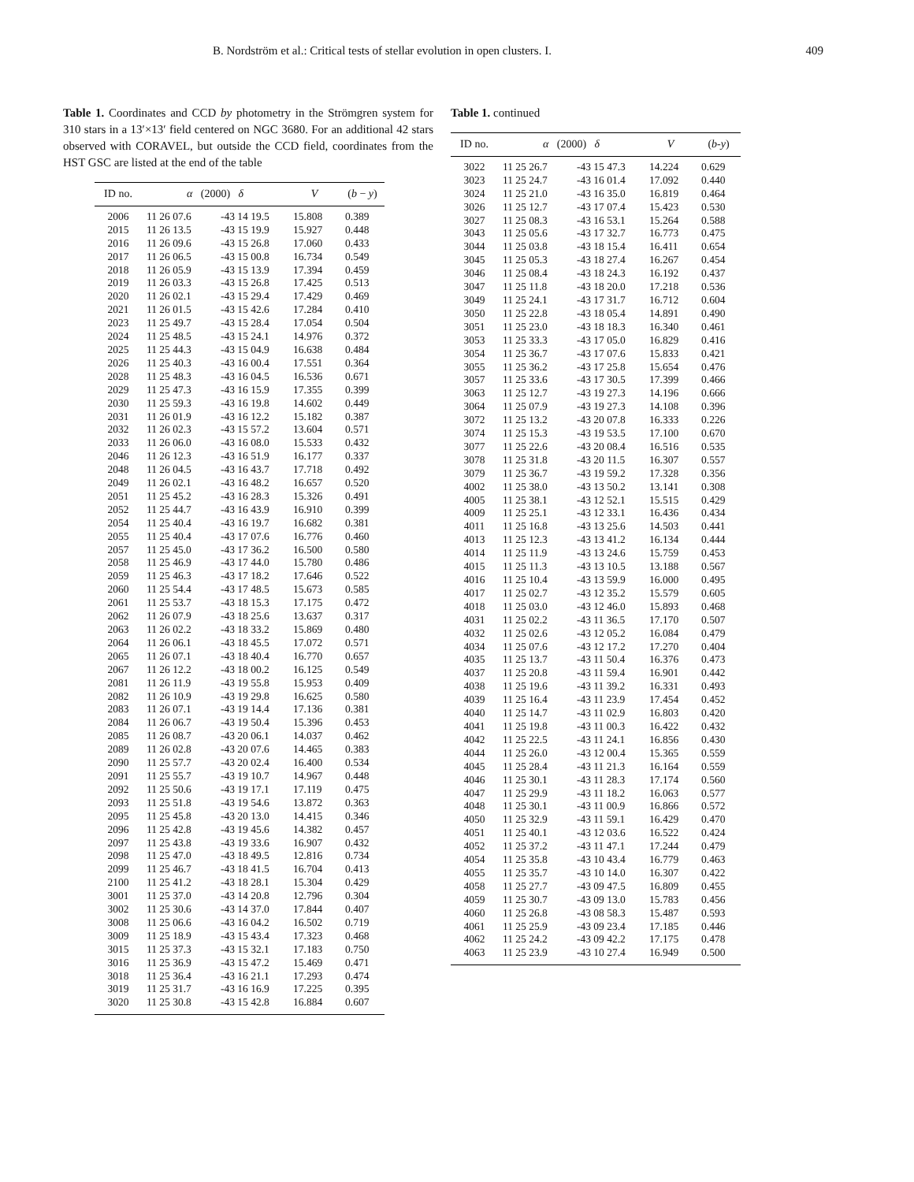B. Nordström et al.: Critical tests of stellar evolution in open clusters. I. 409
Table 1. Coordinates and CCD by photometry in the Strömgren system for 310 stars in a 13′×13′ field centered on NGC 3680. For an additional 42 stars observed with CORAVEL, but outside the CCD field, coordinates from the HST GSC are listed at the end of the table
| ID no. | α (2000) δ | | V | ( b − y ) |
| --- | --- | --- | --- | --- |
| 2006 | 11 26 07.6 | -43 14 19.5 | 15.808 | 0.389 |
| 2015 | 11 26 13.5 | -43 15 19.9 | 15.927 | 0.448 |
| 2016 | 11 26 09.6 | -43 15 26.8 | 17.060 | 0.433 |
| 2017 | 11 26 06.5 | -43 15 00.8 | 16.734 | 0.549 |
| 2018 | 11 26 05.9 | -43 15 13.9 | 17.394 | 0.459 |
| 2019 | 11 26 03.3 | -43 15 26.8 | 17.425 | 0.513 |
| 2020 | 11 26 02.1 | -43 15 29.4 | 17.429 | 0.469 |
| 2021 | 11 26 01.5 | -43 15 42.6 | 17.284 | 0.410 |
| 2023 | 11 25 49.7 | -43 15 28.4 | 17.054 | 0.504 |
| 2024 | 11 25 48.5 | -43 15 24.1 | 14.976 | 0.372 |
| 2025 | 11 25 44.3 | -43 15 04.9 | 16.638 | 0.484 |
| 2026 | 11 25 40.3 | -43 16 00.4 | 17.551 | 0.364 |
| 2028 | 11 25 48.3 | -43 16 04.5 | 16.536 | 0.671 |
| 2029 | 11 25 47.3 | -43 16 15.9 | 17.355 | 0.399 |
| 2030 | 11 25 59.3 | -43 16 19.8 | 14.602 | 0.449 |
| 2031 | 11 26 01.9 | -43 16 12.2 | 15.182 | 0.387 |
| 2032 | 11 26 02.3 | -43 15 57.2 | 13.604 | 0.571 |
| 2033 | 11 26 06.0 | -43 16 08.0 | 15.533 | 0.432 |
| 2046 | 11 26 12.3 | -43 16 51.9 | 16.177 | 0.337 |
| 2048 | 11 26 04.5 | -43 16 43.7 | 17.718 | 0.492 |
| 2049 | 11 26 02.1 | -43 16 48.2 | 16.657 | 0.520 |
| 2051 | 11 25 45.2 | -43 16 28.3 | 15.326 | 0.491 |
| 2052 | 11 25 44.7 | -43 16 43.9 | 16.910 | 0.399 |
| 2054 | 11 25 40.4 | -43 16 19.7 | 16.682 | 0.381 |
| 2055 | 11 25 40.4 | -43 17 07.6 | 16.776 | 0.460 |
| 2057 | 11 25 45.0 | -43 17 36.2 | 16.500 | 0.580 |
| 2058 | 11 25 46.9 | -43 17 44.0 | 15.780 | 0.486 |
| 2059 | 11 25 46.3 | -43 17 18.2 | 17.646 | 0.522 |
| 2060 | 11 25 54.4 | -43 17 48.5 | 15.673 | 0.585 |
| 2061 | 11 25 53.7 | -43 18 15.3 | 17.175 | 0.472 |
| 2062 | 11 26 07.9 | -43 18 25.6 | 13.637 | 0.317 |
| 2063 | 11 26 02.2 | -43 18 33.2 | 15.869 | 0.480 |
| 2064 | 11 26 06.1 | -43 18 45.5 | 17.072 | 0.571 |
| 2065 | 11 26 07.1 | -43 18 40.4 | 16.770 | 0.657 |
| 2067 | 11 26 12.2 | -43 18 00.2 | 16.125 | 0.549 |
| 2081 | 11 26 11.9 | -43 19 55.8 | 15.953 | 0.409 |
| 2082 | 11 26 10.9 | -43 19 29.8 | 16.625 | 0.580 |
| 2083 | 11 26 07.1 | -43 19 14.4 | 17.136 | 0.381 |
| 2084 | 11 26 06.7 | -43 19 50.4 | 15.396 | 0.453 |
| 2085 | 11 26 08.7 | -43 20 06.1 | 14.037 | 0.462 |
| 2089 | 11 26 02.8 | -43 20 07.6 | 14.465 | 0.383 |
| 2090 | 11 25 57.7 | -43 20 02.4 | 16.400 | 0.534 |
| 2091 | 11 25 55.7 | -43 19 10.7 | 14.967 | 0.448 |
| 2092 | 11 25 50.6 | -43 19 17.1 | 17.119 | 0.475 |
| 2093 | 11 25 51.8 | -43 19 54.6 | 13.872 | 0.363 |
| 2095 | 11 25 45.8 | -43 20 13.0 | 14.415 | 0.346 |
| 2096 | 11 25 42.8 | -43 19 45.6 | 14.382 | 0.457 |
| 2097 | 11 25 43.8 | -43 19 33.6 | 16.907 | 0.432 |
| 2098 | 11 25 47.0 | -43 18 49.5 | 12.816 | 0.734 |
| 2099 | 11 25 46.7 | -43 18 41.5 | 16.704 | 0.413 |
| 2100 | 11 25 41.2 | -43 18 28.1 | 15.304 | 0.429 |
| 3001 | 11 25 37.0 | -43 14 20.8 | 12.796 | 0.304 |
| 3002 | 11 25 30.6 | -43 14 37.0 | 17.844 | 0.407 |
| 3008 | 11 25 06.6 | -43 16 04.2 | 16.502 | 0.719 |
| 3009 | 11 25 18.9 | -43 15 43.4 | 17.323 | 0.468 |
| 3015 | 11 25 37.3 | -43 15 32.1 | 17.183 | 0.750 |
| 3016 | 11 25 36.9 | -43 15 47.2 | 15.469 | 0.471 |
| 3018 | 11 25 36.4 | -43 16 21.1 | 17.293 | 0.474 |
| 3019 | 11 25 31.7 | -43 16 16.9 | 17.225 | 0.395 |
| 3020 | 11 25 30.8 | -43 15 42.8 | 16.884 | 0.607 |
Table 1. continued
| ID no. | α (2000) δ | | V | ( b-y ) |
| --- | --- | --- | --- | --- |
| 3022 | 11 25 26.7 | -43 15 47.3 | 14.224 | 0.629 |
| 3023 | 11 25 24.7 | -43 16 01.4 | 17.092 | 0.440 |
| 3024 | 11 25 21.0 | -43 16 35.0 | 16.819 | 0.464 |
| 3026 | 11 25 12.7 | -43 17 07.4 | 15.423 | 0.530 |
| 3027 | 11 25 08.3 | -43 16 53.1 | 15.264 | 0.588 |
| 3043 | 11 25 05.6 | -43 17 32.7 | 16.773 | 0.475 |
| 3044 | 11 25 03.8 | -43 18 15.4 | 16.411 | 0.654 |
| 3045 | 11 25 05.3 | -43 18 27.4 | 16.267 | 0.454 |
| 3046 | 11 25 08.4 | -43 18 24.3 | 16.192 | 0.437 |
| 3047 | 11 25 11.8 | -43 18 20.0 | 17.218 | 0.536 |
| 3049 | 11 25 24.1 | -43 17 31.7 | 16.712 | 0.604 |
| 3050 | 11 25 22.8 | -43 18 05.4 | 14.891 | 0.490 |
| 3051 | 11 25 23.0 | -43 18 18.3 | 16.340 | 0.461 |
| 3053 | 11 25 33.3 | -43 17 05.0 | 16.829 | 0.416 |
| 3054 | 11 25 36.7 | -43 17 07.6 | 15.833 | 0.421 |
| 3055 | 11 25 36.2 | -43 17 25.8 | 15.654 | 0.476 |
| 3057 | 11 25 33.6 | -43 17 30.5 | 17.399 | 0.466 |
| 3063 | 11 25 12.7 | -43 19 27.3 | 14.196 | 0.666 |
| 3064 | 11 25 07.9 | -43 19 27.3 | 14.108 | 0.396 |
| 3072 | 11 25 13.2 | -43 20 07.8 | 16.333 | 0.226 |
| 3074 | 11 25 15.3 | -43 19 53.5 | 17.100 | 0.670 |
| 3077 | 11 25 22.6 | -43 20 08.4 | 16.516 | 0.535 |
| 3078 | 11 25 31.8 | -43 20 11.5 | 16.307 | 0.557 |
| 3079 | 11 25 36.7 | -43 19 59.2 | 17.328 | 0.356 |
| 4002 | 11 25 38.0 | -43 13 50.2 | 13.141 | 0.308 |
| 4005 | 11 25 38.1 | -43 12 52.1 | 15.515 | 0.429 |
| 4009 | 11 25 25.1 | -43 12 33.1 | 16.436 | 0.434 |
| 4011 | 11 25 16.8 | -43 13 25.6 | 14.503 | 0.441 |
| 4013 | 11 25 12.3 | -43 13 41.2 | 16.134 | 0.444 |
| 4014 | 11 25 11.9 | -43 13 24.6 | 15.759 | 0.453 |
| 4015 | 11 25 11.3 | -43 13 10.5 | 13.188 | 0.567 |
| 4016 | 11 25 10.4 | -43 13 59.9 | 16.000 | 0.495 |
| 4017 | 11 25 02.7 | -43 12 35.2 | 15.579 | 0.605 |
| 4018 | 11 25 03.0 | -43 12 46.0 | 15.893 | 0.468 |
| 4031 | 11 25 02.2 | -43 11 36.5 | 17.170 | 0.507 |
| 4032 | 11 25 02.6 | -43 12 05.2 | 16.084 | 0.479 |
| 4034 | 11 25 07.6 | -43 12 17.2 | 17.270 | 0.404 |
| 4035 | 11 25 13.7 | -43 11 50.4 | 16.376 | 0.473 |
| 4037 | 11 25 20.8 | -43 11 59.4 | 16.901 | 0.442 |
| 4038 | 11 25 19.6 | -43 11 39.2 | 16.331 | 0.493 |
| 4039 | 11 25 16.4 | -43 11 23.9 | 17.454 | 0.452 |
| 4040 | 11 25 14.7 | -43 11 02.9 | 16.803 | 0.420 |
| 4041 | 11 25 19.8 | -43 11 00.3 | 16.422 | 0.432 |
| 4042 | 11 25 22.5 | -43 11 24.1 | 16.856 | 0.430 |
| 4044 | 11 25 26.0 | -43 12 00.4 | 15.365 | 0.559 |
| 4045 | 11 25 28.4 | -43 11 21.3 | 16.164 | 0.559 |
| 4046 | 11 25 30.1 | -43 11 28.3 | 17.174 | 0.560 |
| 4047 | 11 25 29.9 | -43 11 18.2 | 16.063 | 0.577 |
| 4048 | 11 25 30.1 | -43 11 00.9 | 16.866 | 0.572 |
| 4050 | 11 25 32.9 | -43 11 59.1 | 16.429 | 0.470 |
| 4051 | 11 25 40.1 | -43 12 03.6 | 16.522 | 0.424 |
| 4052 | 11 25 37.2 | -43 11 47.1 | 17.244 | 0.479 |
| 4054 | 11 25 35.8 | -43 10 43.4 | 16.779 | 0.463 |
| 4055 | 11 25 35.7 | -43 10 14.0 | 16.307 | 0.422 |
| 4058 | 11 25 27.7 | -43 09 47.5 | 16.809 | 0.455 |
| 4059 | 11 25 30.7 | -43 09 13.0 | 15.783 | 0.456 |
| 4060 | 11 25 26.8 | -43 08 58.3 | 15.487 | 0.593 |
| 4061 | 11 25 25.9 | -43 09 23.4 | 17.185 | 0.446 |
| 4062 | 11 25 24.2 | -43 09 42.2 | 17.175 | 0.478 |
| 4063 | 11 25 23.9 | -43 10 27.4 | 16.949 | 0.500 |